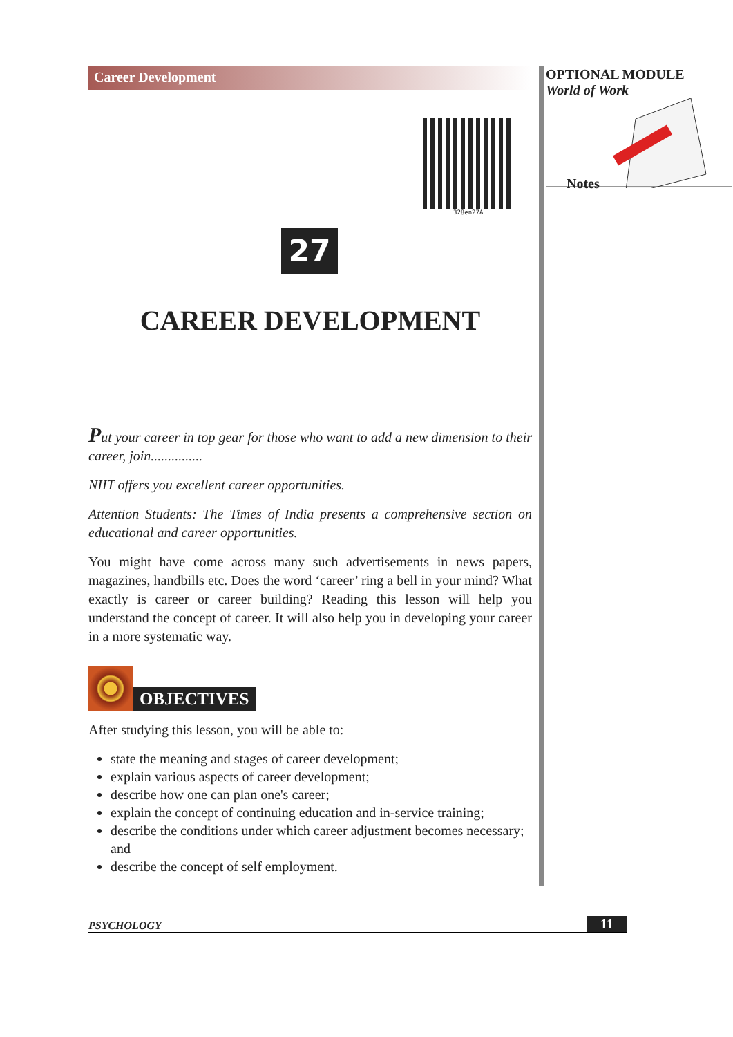Career Development
328en27A
27
CAREER DEVELOPMENT
Put your career in top gear for those who want to add a new dimension to their career, join...............
NIIT offers you excellent career opportunities.
Attention Students: The Times of India presents a comprehensive section on educational and career opportunities.
You might have come across many such advertisements in news papers, magazines, handbills etc. Does the word ‘career’ ring a bell in your mind? What exactly is career or career building? Reading this lesson will help you understand the concept of career. It will also help you in developing your career in a more systematic way.
OBJECTIVES
After studying this lesson, you will be able to:
state the meaning and stages of career development;
explain various aspects of career development;
describe how one can plan one's career;
explain the concept of continuing education and in-service training;
describe the conditions under which career adjustment becomes necessary; and
describe the concept of self employment.
OPTIONAL MODULE
World of Work
Notes
PSYCHOLOGY 11